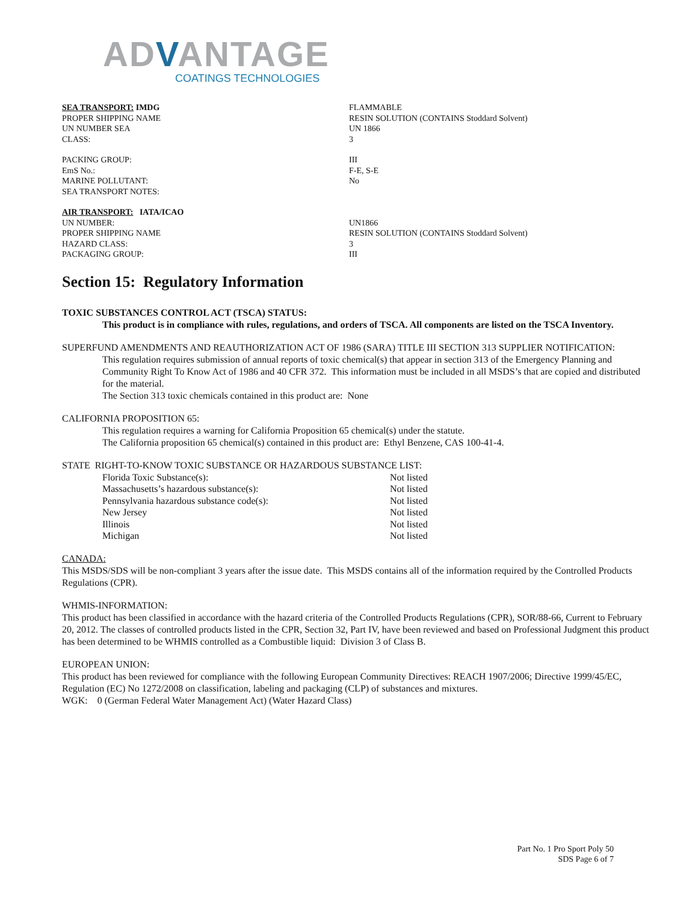ADVANTAGE
COATINGS TECHNOLOGIES
| SEA TRANSPORT: IMDG | FLAMMABLE |
| PROPER SHIPPING NAME | RESIN SOLUTION (CONTAINS Stoddard Solvent) |
| UN NUMBER SEA | UN 1866 |
| CLASS: | 3 |
| PACKING GROUP: | III |
| EmS No.: | F-E, S-E |
| MARINE POLLUTANT: | No |
| SEA TRANSPORT NOTES: | |
| AIR TRANSPORT: IATA/ICAO | |
| UN NUMBER: | UN1866 |
| PROPER SHIPPING NAME | RESIN SOLUTION (CONTAINS Stoddard Solvent) |
| HAZARD CLASS: | 3 |
| PACKAGING GROUP: | III |
Section 15: Regulatory Information
TOXIC SUBSTANCES CONTROL ACT (TSCA) STATUS:
This product is in compliance with rules, regulations, and orders of TSCA. All components are listed on the TSCA Inventory.
SUPERFUND AMENDMENTS AND REAUTHORIZATION ACT OF 1986 (SARA) TITLE III SECTION 313 SUPPLIER NOTIFICATION:
This regulation requires submission of annual reports of toxic chemical(s) that appear in section 313 of the Emergency Planning and Community Right To Know Act of 1986 and 40 CFR 372. This information must be included in all MSDS’s that are copied and distributed for the material.
The Section 313 toxic chemicals contained in this product are: None
CALIFORNIA PROPOSITION 65:
This regulation requires a warning for California Proposition 65 chemical(s) under the statute.
The California proposition 65 chemical(s) contained in this product are: Ethyl Benzene, CAS 100-41-4.
STATE RIGHT-TO-KNOW TOXIC SUBSTANCE OR HAZARDOUS SUBSTANCE LIST:
| Florida Toxic Substance(s): | Not listed |
| Massachusetts’s hazardous substance(s): | Not listed |
| Pennsylvania hazardous substance code(s): | Not listed |
| New Jersey | Not listed |
| Illinois | Not listed |
| Michigan | Not listed |
CANADA:
This MSDS/SDS will be non-compliant 3 years after the issue date. This MSDS contains all of the information required by the Controlled Products Regulations (CPR).
WHMIS-INFORMATION:
This product has been classified in accordance with the hazard criteria of the Controlled Products Regulations (CPR), SOR/88-66, Current to February 20, 2012. The classes of controlled products listed in the CPR, Section 32, Part IV, have been reviewed and based on Professional Judgment this product has been determined to be WHMIS controlled as a Combustible liquid: Division 3 of Class B.
EUROPEAN UNION:
This product has been reviewed for compliance with the following European Community Directives: REACH 1907/2006; Directive 1999/45/EC, Regulation (EC) No 1272/2008 on classification, labeling and packaging (CLP) of substances and mixtures.
WGK: 0 (German Federal Water Management Act) (Water Hazard Class)
Part No. 1 Pro Sport Poly 50
SDS Page 6 of 7